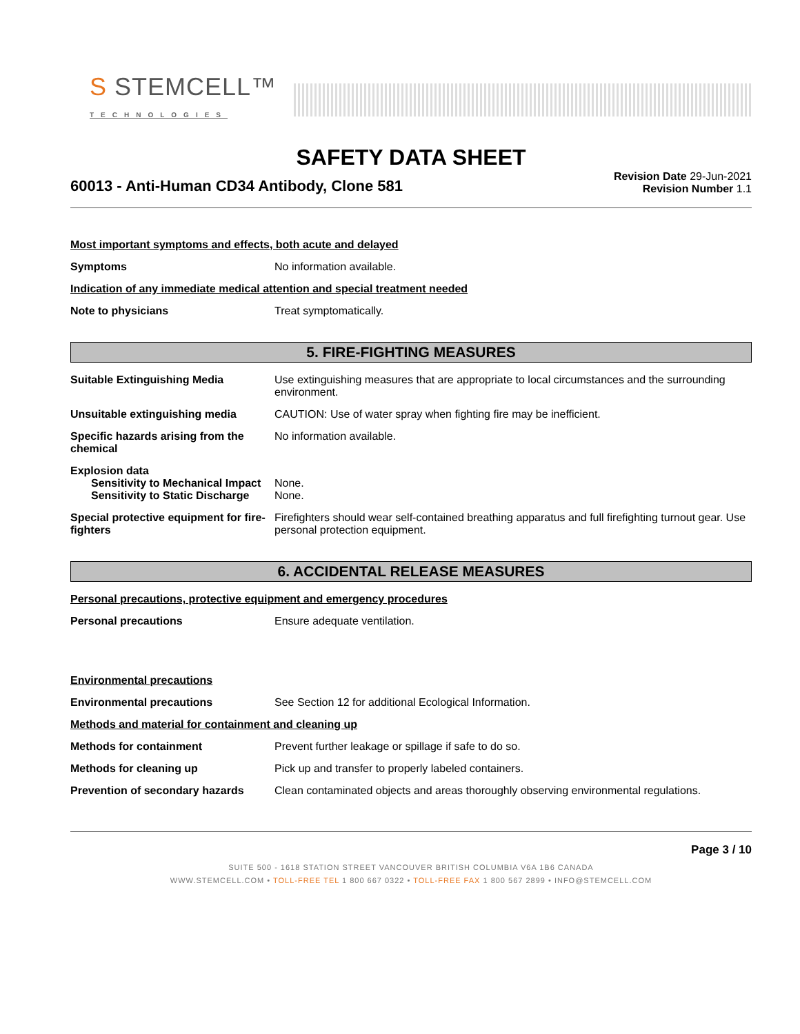S STEMCELL™
TECHNOLOGIES
SAFETY DATA SHEET
60013 - Anti-Human CD34 Antibody, Clone 581
Revision Date 29-Jun-2021
Revision Number 1.1
Most important symptoms and effects, both acute and delayed
Symptoms No information available.
Indication of any immediate medical attention and special treatment needed
Note to physicians Treat symptomatically.
5. FIRE-FIGHTING MEASURES
Suitable Extinguishing Media Use extinguishing measures that are appropriate to local circumstances and the surrounding environment.
Unsuitable extinguishing media CAUTION: Use of water spray when fighting fire may be inefficient.
Specific hazards arising from the chemical
No information available.
Explosion data
Sensitivity to Mechanical Impact
None.
Sensitivity to Static Discharge
None.
Special protective equipment for fire-fighters
Firefighters should wear self-contained breathing apparatus and full firefighting turnout gear. Use personal protection equipment.
6. ACCIDENTAL RELEASE MEASURES
Personal precautions, protective equipment and emergency procedures
Personal precautions Ensure adequate ventilation.
Environmental precautions
Environmental precautions See Section 12 for additional Ecological Information.
Methods and material for containment and cleaning up
Methods for containment Prevent further leakage or spillage if safe to do so.
Methods for cleaning up Pick up and transfer to properly labeled containers.
Prevention of secondary hazards
Clean contaminated objects and areas thoroughly observing environmental regulations.
Page 3 / 10
SUITE 500 - 1618 STATION STREET VANCOUVER BRITISH COLUMBIA V6A 1B6 CANADA
WWW.STEMCELL.COM • TOLL-FREE TEL 1 800 667 0322 • TOLL-FREE FAX 1 800 567 2899 • INFO@STEMCELL.COM